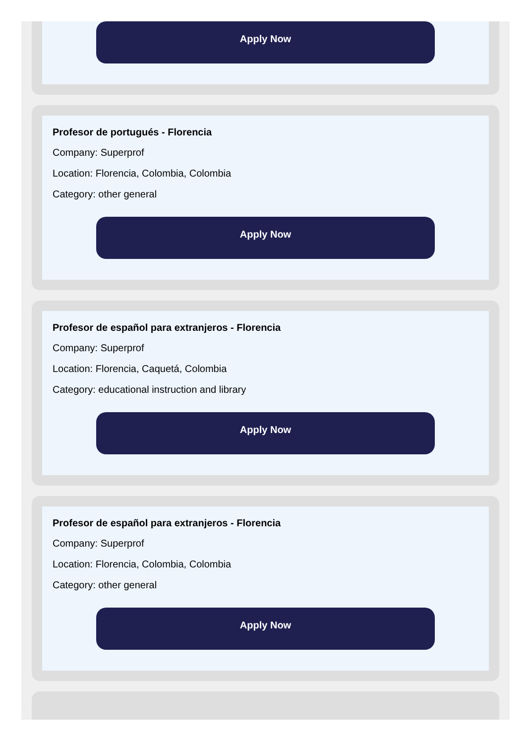Apply Now
Profesor de portugués - Florencia
Company: Superprof
Location: Florencia, Colombia, Colombia
Category: other general
Apply Now
Profesor de español para extranjeros - Florencia
Company: Superprof
Location: Florencia, Caquetá, Colombia
Category: educational instruction and library
Apply Now
Profesor de español para extranjeros - Florencia
Company: Superprof
Location: Florencia, Colombia, Colombia
Category: other general
Apply Now